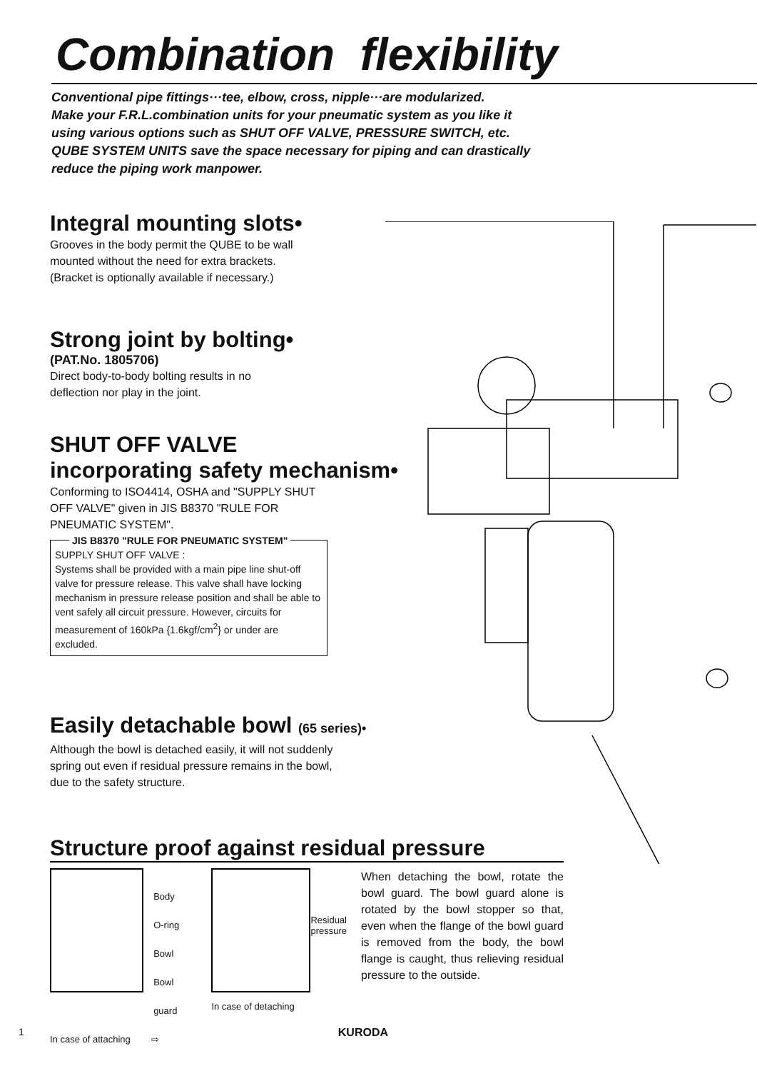Combination flexibility
Conventional pipe fittings···tee, elbow, cross, nipple···are modularized.
Make your F.R.L.combination units for your pneumatic system as you like it
using various options such as SHUT OFF VALVE, PRESSURE SWITCH, etc.
QUBE SYSTEM UNITS save the space necessary for piping and can drastically
reduce the piping work manpower.
Integral mounting slots•
Grooves in the body permit the QUBE to be wall
mounted without the need for extra brackets.
(Bracket is optionally available if necessary.)
Strong joint by bolting•
(PAT.No. 1805706)
Direct body-to-body bolting results in no
deflection nor play in the joint.
SHUT OFF VALVE
incorporating safety mechanism•
Conforming to ISO4414, OSHA and "SUPPLY SHUT
OFF VALVE" given in JIS B8370 "RULE FOR
PNEUMATIC SYSTEM".
JIS B8370 "RULE FOR PNEUMATIC SYSTEM"
SUPPLY SHUT OFF VALVE :
Systems shall be provided with a main pipe line shut-off valve for pressure release. This valve shall have locking mechanism in pressure release position and shall be able to vent safely all circuit pressure. However, circuits for measurement of 160kPa {1.6kgf/cm<sup>2</sup>} or under are excluded.
Easily detachable bowl (65 series)•
Although the bowl is detached easily, it will not suddenly
spring out even if residual pressure remains in the bowl,
due to the safety structure.
Structure proof against residual pressure
Body
O-ring
Bowl
Bowl guard
In case of attaching ⇨
Residual
pressure
In case of detaching
When detaching the bowl, rotate the bowl guard. The bowl guard alone is rotated by the bowl stopper so that, even when the flange of the bowl guard is removed from the body, the bowl flange is caught, thus relieving residual pressure to the outside.
1 KURODA